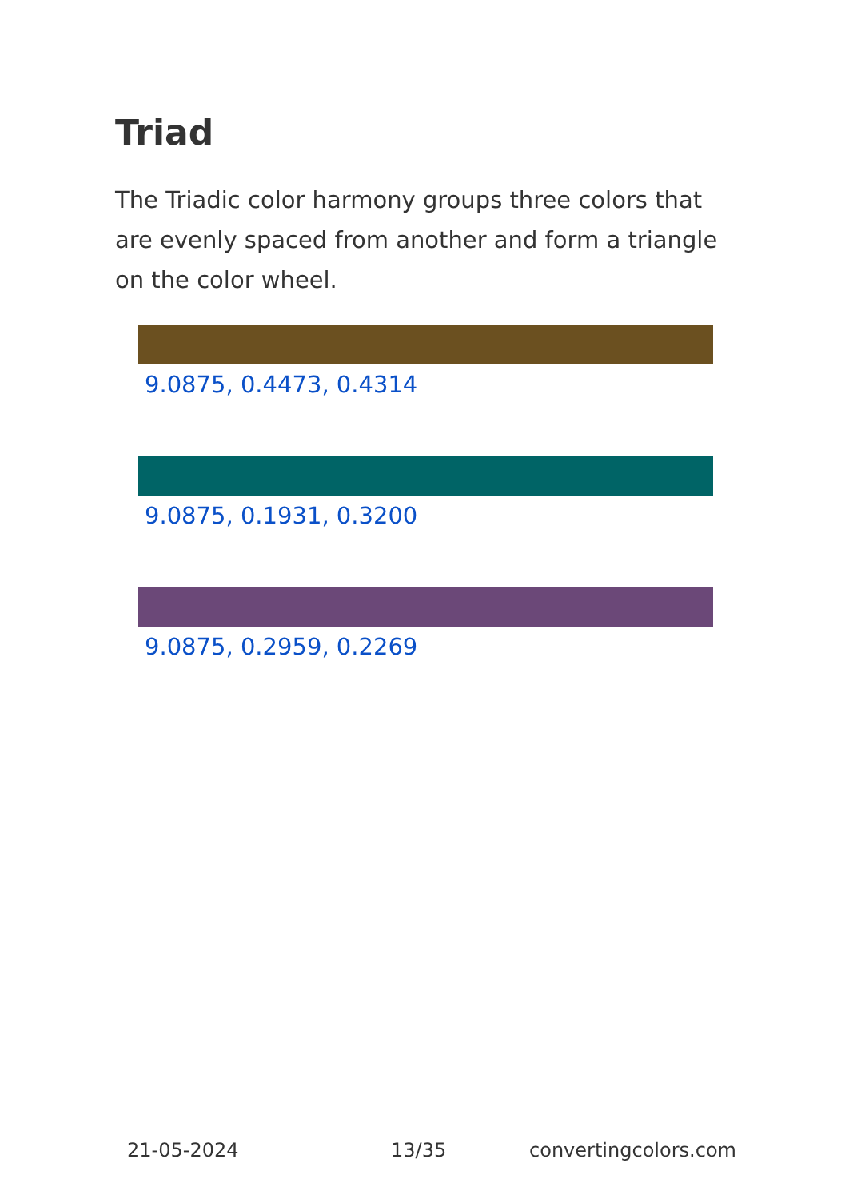Triad
The Triadic color harmony groups three colors that are evenly spaced from another and form a triangle on the color wheel.
9.0875, 0.4473, 0.4314
9.0875, 0.1931, 0.3200
9.0875, 0.2959, 0.2269
21-05-2024 13/35 convertingcolors.com